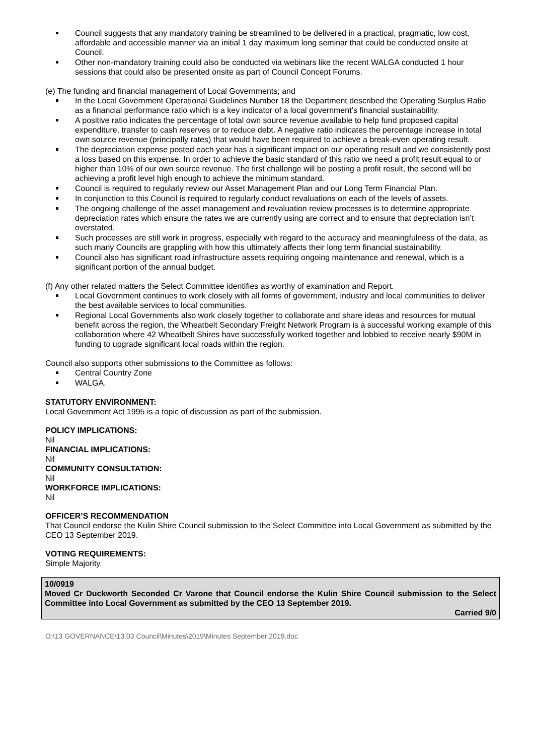Council suggests that any mandatory training be streamlined to be delivered in a practical, pragmatic, low cost, affordable and accessible manner via an initial 1 day maximum long seminar that could be conducted onsite at Council.
Other non-mandatory training could also be conducted via webinars like the recent WALGA conducted 1 hour sessions that could also be presented onsite as part of Council Concept Forums.
(e) The funding and financial management of Local Governments; and
In the Local Government Operational Guidelines Number 18 the Department described the Operating Surplus Ratio as a financial performance ratio which is a key indicator of a local government’s financial sustainability.
A positive ratio indicates the percentage of total own source revenue available to help fund proposed capital expenditure, transfer to cash reserves or to reduce debt. A negative ratio indicates the percentage increase in total own source revenue (principally rates) that would have been required to achieve a break-even operating result.
The depreciation expense posted each year has a significant impact on our operating result and we consistently post a loss based on this expense. In order to achieve the basic standard of this ratio we need a profit result equal to or higher than 10% of our own source revenue. The first challenge will be posting a profit result, the second will be achieving a profit level high enough to achieve the minimum standard.
Council is required to regularly review our Asset Management Plan and our Long Term Financial Plan.
In conjunction to this Council is required to regularly conduct revaluations on each of the levels of assets.
The ongoing challenge of the asset management and revaluation review processes is to determine appropriate depreciation rates which ensure the rates we are currently using are correct and to ensure that depreciation isn’t overstated.
Such processes are still work in progress, especially with regard to the accuracy and meaningfulness of the data, as such many Councils are grappling with how this ultimately affects their long term financial sustainability.
Council also has significant road infrastructure assets requiring ongoing maintenance and renewal, which is a significant portion of the annual budget.
(f) Any other related matters the Select Committee identifies as worthy of examination and Report.
Local Government continues to work closely with all forms of government, industry and local communities to deliver the best available services to local communities.
Regional Local Governments also work closely together to collaborate and share ideas and resources for mutual benefit across the region, the Wheatbelt Secondary Freight Network Program is a successful working example of this collaboration where 42 Wheatbelt Shires have successfully worked together and lobbied to receive nearly $90M in funding to upgrade significant local roads within the region.
Council also supports other submissions to the Committee as follows:
Central Country Zone
WALGA.
STATUTORY ENVIRONMENT:
Local Government Act 1995 is a topic of discussion as part of the submission.
POLICY IMPLICATIONS:
Nil
FINANCIAL IMPLICATIONS:
Nil
COMMUNITY CONSULTATION:
Nil
WORKFORCE IMPLICATIONS:
Nil
OFFICER’S RECOMMENDATION
That Council endorse the Kulin Shire Council submission to the Select Committee into Local Government as submitted by the CEO 13 September 2019.
VOTING REQUIREMENTS:
Simple Majority.
10/0919
Moved Cr Duckworth Seconded Cr Varone that Council endorse the Kulin Shire Council submission to the Select Committee into Local Government as submitted by the CEO 13 September 2019.
Carried 9/0
O:\13 GOVERNANCE\13.03 Council\Minutes\2019\Minutes September 2019.doc